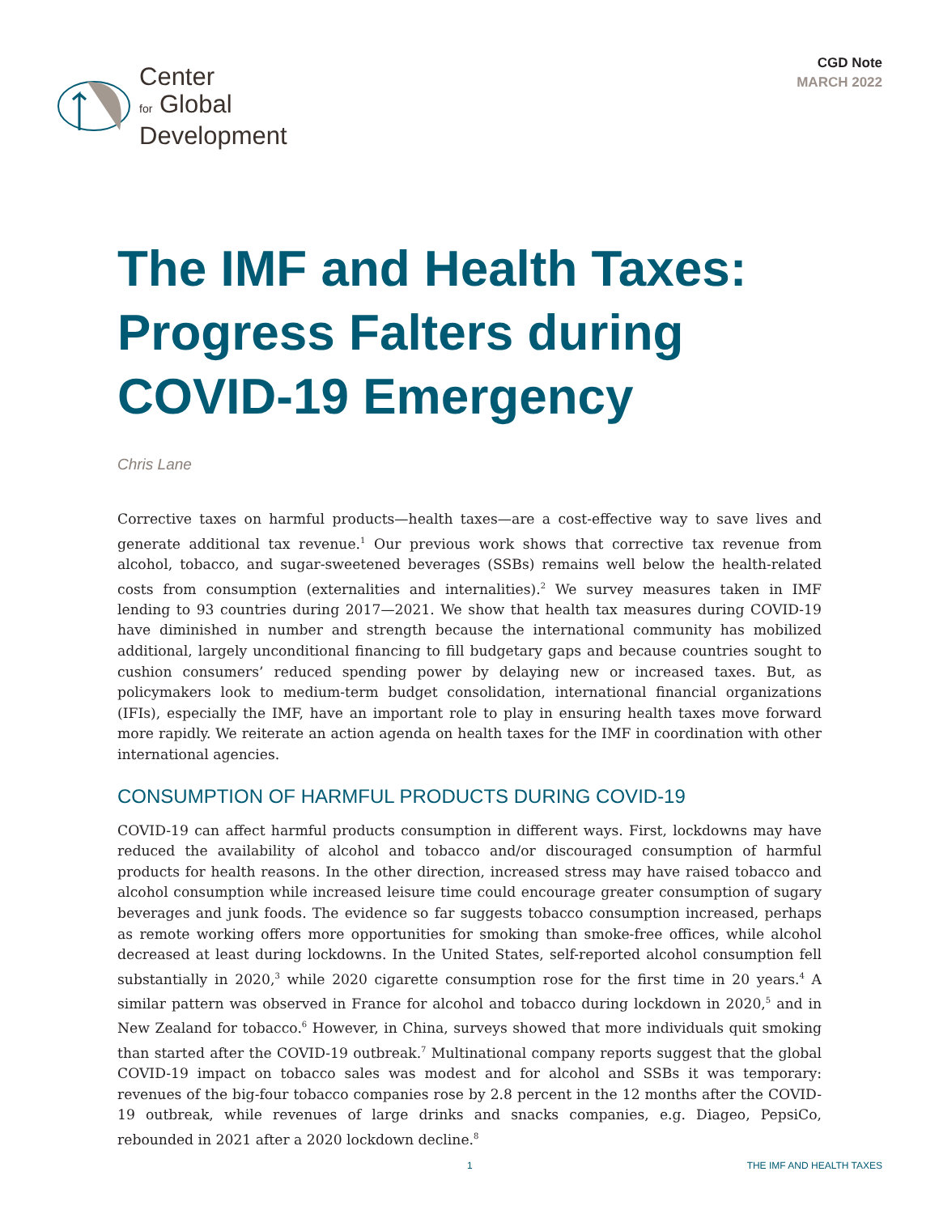Center
for Global
Development
CGD Note
MARCH 2022
The IMF and Health Taxes: Progress Falters during COVID-19 Emergency
Chris Lane
Corrective taxes on harmful products—health taxes—are a cost-effective way to save lives and generate additional tax revenue.<sup>1</sup> Our previous work shows that corrective tax revenue from alcohol, tobacco, and sugar-sweetened beverages (SSBs) remains well below the health-related costs from consumption (externalities and internalities).<sup>2</sup> We survey measures taken in IMF lending to 93 countries during 2017—2021. We show that health tax measures during COVID-19 have diminished in number and strength because the international community has mobilized additional, largely unconditional financing to fill budgetary gaps and because countries sought to cushion consumers’ reduced spending power by delaying new or increased taxes. But, as policymakers look to medium-term budget consolidation, international financial organizations (IFIs), especially the IMF, have an important role to play in ensuring health taxes move forward more rapidly. We reiterate an action agenda on health taxes for the IMF in coordination with other international agencies.
CONSUMPTION OF HARMFUL PRODUCTS DURING COVID-19
COVID-19 can affect harmful products consumption in different ways. First, lockdowns may have reduced the availability of alcohol and tobacco and/or discouraged consumption of harmful products for health reasons. In the other direction, increased stress may have raised tobacco and alcohol consumption while increased leisure time could encourage greater consumption of sugary beverages and junk foods. The evidence so far suggests tobacco consumption increased, perhaps as remote working offers more opportunities for smoking than smoke-free offices, while alcohol decreased at least during lockdowns. In the United States, self-reported alcohol consumption fell substantially in 2020,<sup>3</sup> while 2020 cigarette consumption rose for the first time in 20 years.<sup>4</sup> A similar pattern was observed in France for alcohol and tobacco during lockdown in 2020,<sup>5</sup> and in New Zealand for tobacco.<sup>6</sup> However, in China, surveys showed that more individuals quit smoking than started after the COVID-19 outbreak.<sup>7</sup> Multinational company reports suggest that the global COVID-19 impact on tobacco sales was modest and for alcohol and SSBs it was temporary: revenues of the big-four tobacco companies rose by 2.8 percent in the 12 months after the COVID-19 outbreak, while revenues of large drinks and snacks companies, e.g. Diageo, PepsiCo, rebounded in 2021 after a 2020 lockdown decline.<sup>8</sup>
1 THE IMF AND HEALTH TAXES